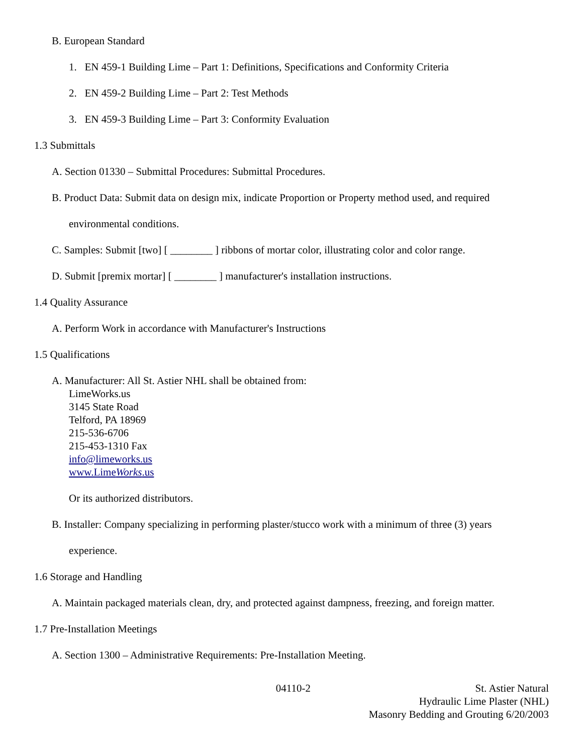B. European Standard
1. EN 459-1 Building Lime – Part 1: Definitions, Specifications and Conformity Criteria
2. EN 459-2 Building Lime – Part 2: Test Methods
3. EN 459-3 Building Lime – Part 3: Conformity Evaluation
1.3 Submittals
A. Section 01330 – Submittal Procedures: Submittal Procedures.
B. Product Data: Submit data on design mix, indicate Proportion or Property method used, and required
environmental conditions.
C. Samples: Submit [two] [ ________ ] ribbons of mortar color, illustrating color and color range.
D. Submit [premix mortar] [ ________ ] manufacturer's installation instructions.
1.4 Quality Assurance
A. Perform Work in accordance with Manufacturer's Instructions
1.5 Qualifications
A. Manufacturer: All St. Astier NHL shall be obtained from:
LimeWorks.us
3145 State Road
Telford, PA 18969
215-536-6706
215-453-1310 Fax
info@limeworks.us
www.LimeWorks.us
Or its authorized distributors.
B. Installer: Company specializing in performing plaster/stucco work with a minimum of three (3) years
experience.
1.6 Storage and Handling
A. Maintain packaged materials clean, dry, and protected against dampness, freezing, and foreign matter.
1.7 Pre-Installation Meetings
A. Section 1300 – Administrative Requirements: Pre-Installation Meeting.
04110-2 St. Astier Natural
Hydraulic Lime Plaster (NHL)
Masonry Bedding and Grouting 6/20/2003